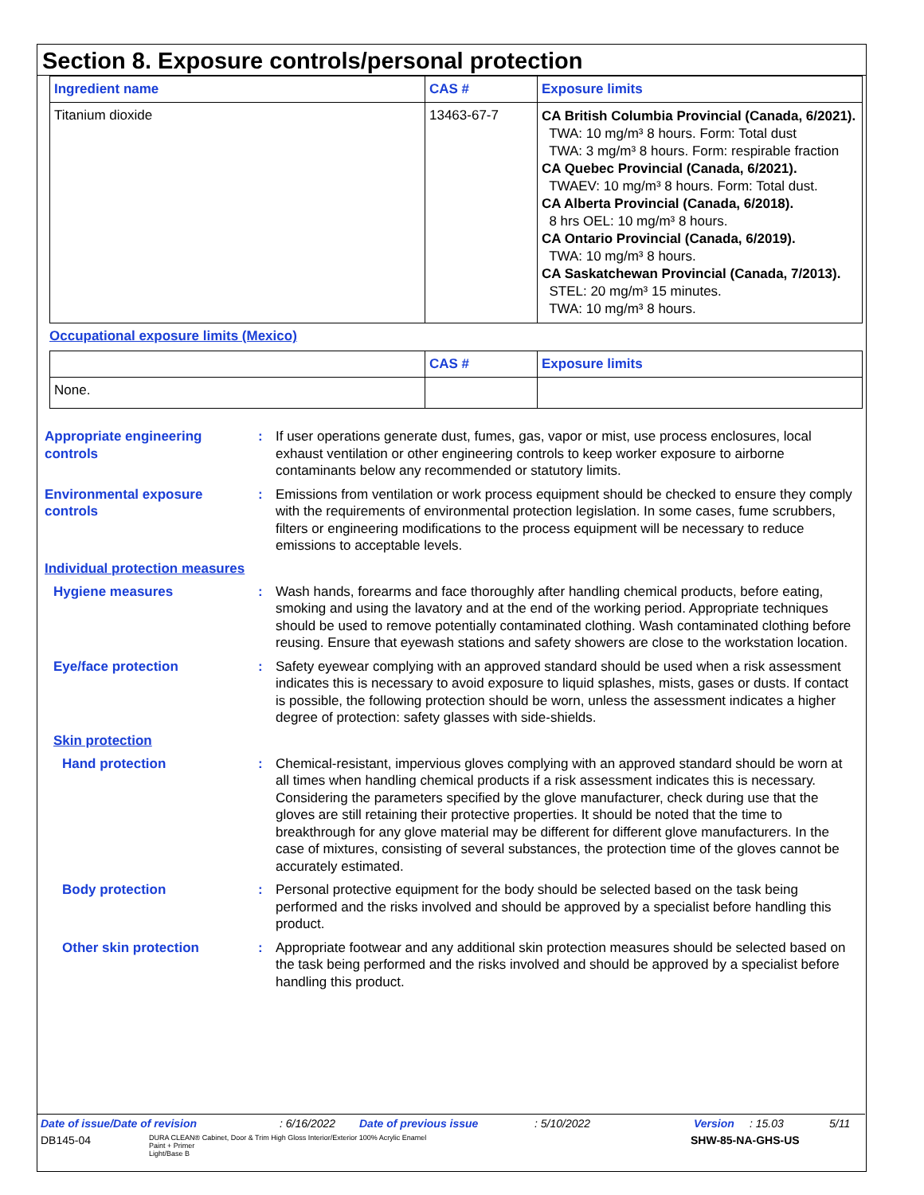Section 8. Exposure controls/personal protection
| Ingredient name | CAS # | Exposure limits |
| --- | --- | --- |
| Titanium dioxide | 13463-67-7 | CA British Columbia Provincial (Canada, 6/2021). TWA: 10 mg/m³ 8 hours. Form: Total dust TWA: 3 mg/m³ 8 hours. Form: respirable fraction CA Quebec Provincial (Canada, 6/2021). TWAEV: 10 mg/m³ 8 hours. Form: Total dust. CA Alberta Provincial (Canada, 6/2018). 8 hrs OEL: 10 mg/m³ 8 hours. CA Ontario Provincial (Canada, 6/2019). TWA: 10 mg/m³ 8 hours. CA Saskatchewan Provincial (Canada, 7/2013). STEL: 20 mg/m³ 15 minutes. TWA: 10 mg/m³ 8 hours. |
Occupational exposure limits (Mexico)
| | CAS # | Exposure limits |
| --- | --- | --- |
| None. | | |
Appropriate engineering controls
: If user operations generate dust, fumes, gas, vapor or mist, use process enclosures, local exhaust ventilation or other engineering controls to keep worker exposure to airborne contaminants below any recommended or statutory limits.
Environmental exposure controls
: Emissions from ventilation or work process equipment should be checked to ensure they comply with the requirements of environmental protection legislation. In some cases, fume scrubbers, filters or engineering modifications to the process equipment will be necessary to reduce emissions to acceptable levels.
Individual protection measures
Hygiene measures : Wash hands, forearms and face thoroughly after handling chemical products, before eating, smoking and using the lavatory and at the end of the working period. Appropriate techniques should be used to remove potentially contaminated clothing. Wash contaminated clothing before reusing. Ensure that eyewash stations and safety showers are close to the workstation location.
Eye/face protection : Safety eyewear complying with an approved standard should be used when a risk assessment indicates this is necessary to avoid exposure to liquid splashes, mists, gases or dusts. If contact is possible, the following protection should be worn, unless the assessment indicates a higher degree of protection: safety glasses with side-shields.
Skin protection
Hand protection : Chemical-resistant, impervious gloves complying with an approved standard should be worn at all times when handling chemical products if a risk assessment indicates this is necessary. Considering the parameters specified by the glove manufacturer, check during use that the gloves are still retaining their protective properties. It should be noted that the time to breakthrough for any glove material may be different for different glove manufacturers. In the case of mixtures, consisting of several substances, the protection time of the gloves cannot be accurately estimated.
Body protection : Personal protective equipment for the body should be selected based on the task being performed and the risks involved and should be approved by a specialist before handling this product.
Other skin protection : Appropriate footwear and any additional skin protection measures should be selected based on the task being performed and the risks involved and should be approved by a specialist before handling this product.
Date of issue/Date of revision: 6/16/2022 Date of previous issue: 5/10/2022 Version: 15.03 5/11
DB145-04 DURA CLEAN® Cabinet, Door & Trim High Gloss Interior/Exterior 100% Acrylic Enamel
Paint + Primer
Light/Base B SHW-85-NA-GHS-US